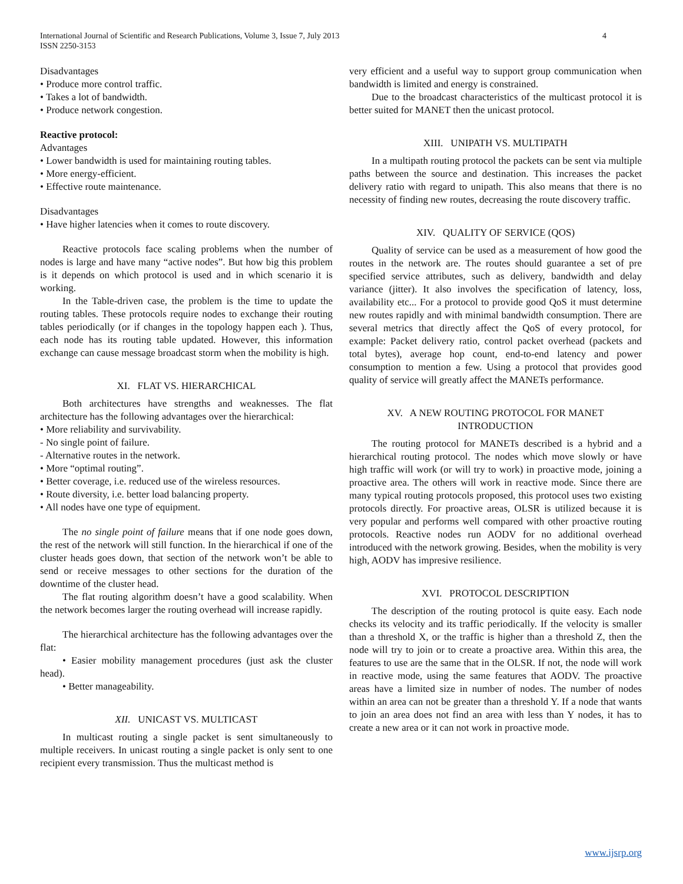4 International Journal of Scientific and Research Publications, Volume 3, Issue 7, July 2013
ISSN 2250-3153
Disadvantages
• Produce more control traffic.
• Takes a lot of bandwidth.
• Produce network congestion.
Reactive protocol:
Advantages
• Lower bandwidth is used for maintaining routing tables.
• More energy-efficient.
• Effective route maintenance.
Disadvantages
• Have higher latencies when it comes to route discovery.
Reactive protocols face scaling problems when the number of nodes is large and have many “active nodes”. But how big this problem is it depends on which protocol is used and in which scenario it is working.
In the Table-driven case, the problem is the time to update the routing tables. These protocols require nodes to exchange their routing tables periodically (or if changes in the topology happen each ). Thus, each node has its routing table updated. However, this information exchange can cause message broadcast storm when the mobility is high.
XI. FLAT VS. HIERARCHICAL
Both architectures have strengths and weaknesses. The flat architecture has the following advantages over the hierarchical:
• More reliability and survivability.
- No single point of failure.
- Alternative routes in the network.
• More “optimal routing”.
• Better coverage, i.e. reduced use of the wireless resources.
• Route diversity, i.e. better load balancing property.
• All nodes have one type of equipment.
The no single point of failure means that if one node goes down, the rest of the network will still function. In the hierarchical if one of the cluster heads goes down, that section of the network won’t be able to send or receive messages to other sections for the duration of the downtime of the cluster head.
The flat routing algorithm doesn’t have a good scalability. When the network becomes larger the routing overhead will increase rapidly.
The hierarchical architecture has the following advantages over the flat:
• Easier mobility management procedures (just ask the cluster head).
• Better manageability.
XII. UNICAST VS. MULTICAST
In multicast routing a single packet is sent simultaneously to multiple receivers. In unicast routing a single packet is only sent to one recipient every transmission. Thus the multicast method is
very efficient and a useful way to support group communication when bandwidth is limited and energy is constrained.
Due to the broadcast characteristics of the multicast protocol it is better suited for MANET then the unicast protocol.
XIII. UNIPATH VS. MULTIPATH
In a multipath routing protocol the packets can be sent via multiple paths between the source and destination. This increases the packet delivery ratio with regard to unipath. This also means that there is no necessity of finding new routes, decreasing the route discovery traffic.
XIV. QUALITY OF SERVICE (QOS)
Quality of service can be used as a measurement of how good the routes in the network are. The routes should guarantee a set of pre specified service attributes, such as delivery, bandwidth and delay variance (jitter). It also involves the specification of latency, loss, availability etc... For a protocol to provide good QoS it must determine new routes rapidly and with minimal bandwidth consumption. There are several metrics that directly affect the QoS of every protocol, for example: Packet delivery ratio, control packet overhead (packets and total bytes), average hop count, end-to-end latency and power consumption to mention a few. Using a protocol that provides good quality of service will greatly affect the MANETs performance.
XV. A NEW ROUTING PROTOCOL FOR MANET INTRODUCTION
The routing protocol for MANETs described is a hybrid and a hierarchical routing protocol. The nodes which move slowly or have high traffic will work (or will try to work) in proactive mode, joining a proactive area. The others will work in reactive mode. Since there are many typical routing protocols proposed, this protocol uses two existing protocols directly. For proactive areas, OLSR is utilized because it is very popular and performs well compared with other proactive routing protocols. Reactive nodes run AODV for no additional overhead introduced with the network growing. Besides, when the mobility is very high, AODV has impresive resilience.
XVI. PROTOCOL DESCRIPTION
The description of the routing protocol is quite easy. Each node checks its velocity and its traffic periodically. If the velocity is smaller than a threshold X, or the traffic is higher than a threshold Z, then the node will try to join or to create a proactive area. Within this area, the features to use are the same that in the OLSR. If not, the node will work in reactive mode, using the same features that AODV. The proactive areas have a limited size in number of nodes. The number of nodes within an area can not be greater than a threshold Y. If a node that wants to join an area does not find an area with less than Y nodes, it has to create a new area or it can not work in proactive mode.
www.ijsrp.org